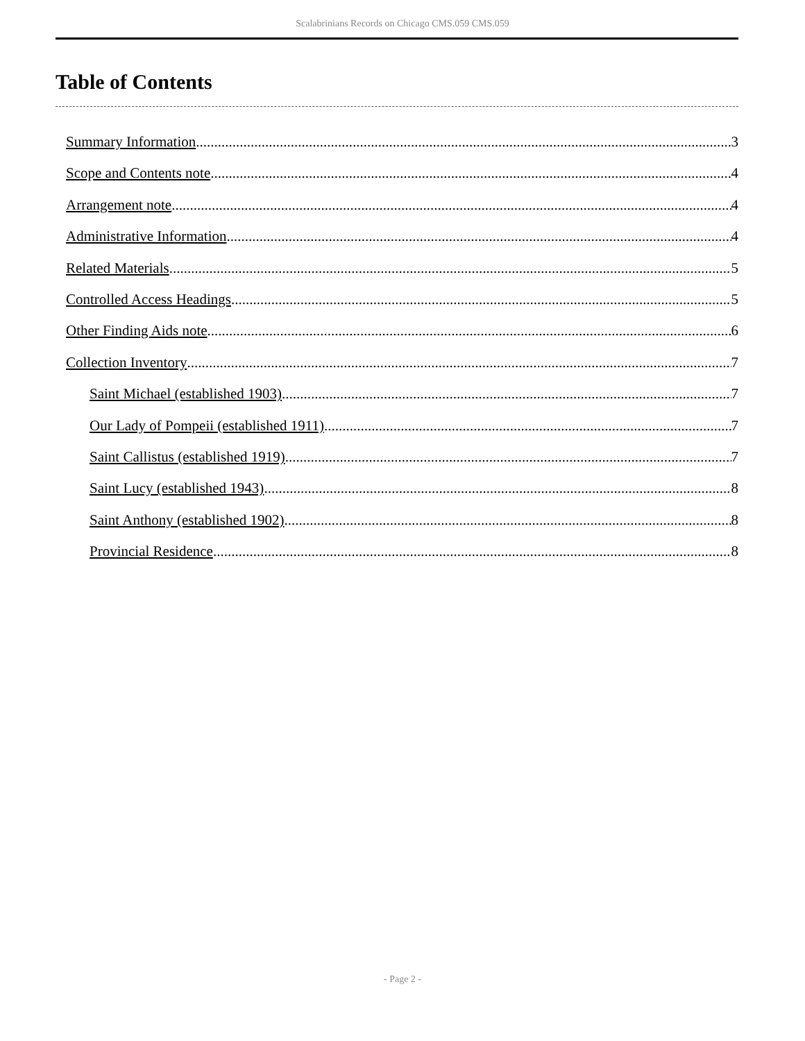Scalabrinians Records on Chicago CMS.059 CMS.059
Table of Contents
Summary Information 3
Scope and Contents note 4
Arrangement note 4
Administrative Information 4
Related Materials 5
Controlled Access Headings 5
Other Finding Aids note 6
Collection Inventory 7
Saint Michael (established 1903) 7
Our Lady of Pompeii (established 1911) 7
Saint Callistus (established 1919) 7
Saint Lucy (established 1943) 8
Saint Anthony (established 1902) 8
Provincial Residence 8
- Page 2 -